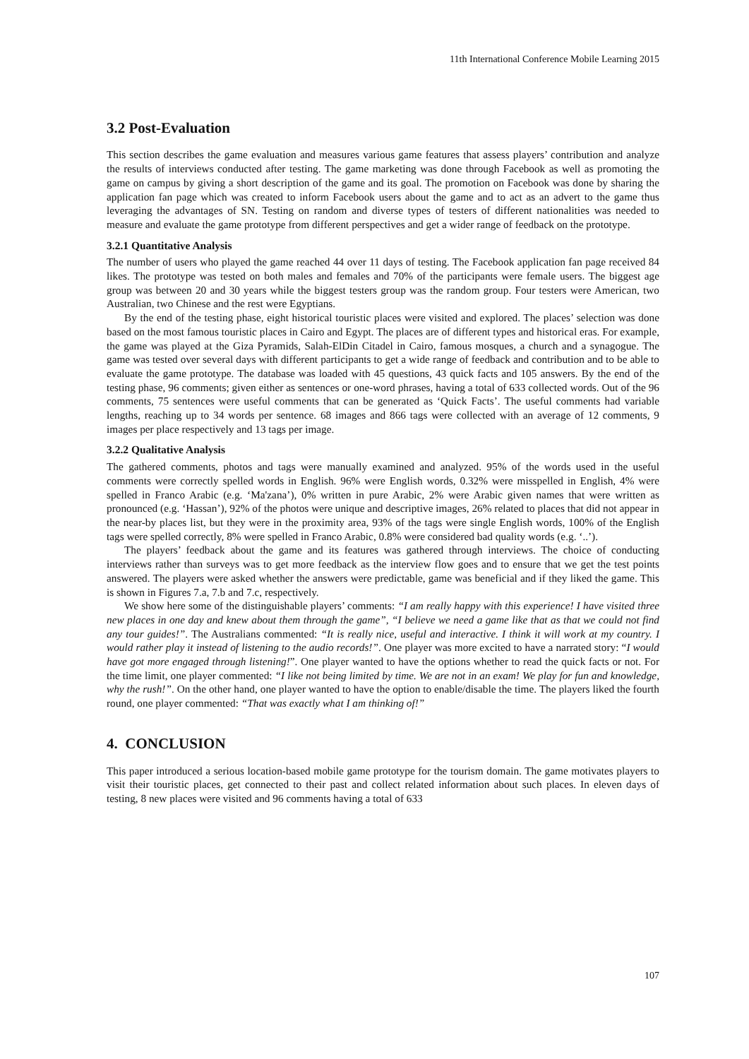11th International Conference Mobile Learning 2015
3.2 Post-Evaluation
This section describes the game evaluation and measures various game features that assess players’ contribution and analyze the results of interviews conducted after testing. The game marketing was done through Facebook as well as promoting the game on campus by giving a short description of the game and its goal. The promotion on Facebook was done by sharing the application fan page which was created to inform Facebook users about the game and to act as an advert to the game thus leveraging the advantages of SN. Testing on random and diverse types of testers of different nationalities was needed to measure and evaluate the game prototype from different perspectives and get a wider range of feedback on the prototype.
3.2.1 Quantitative Analysis
The number of users who played the game reached 44 over 11 days of testing. The Facebook application fan page received 84 likes. The prototype was tested on both males and females and 70% of the participants were female users. The biggest age group was between 20 and 30 years while the biggest testers group was the random group. Four testers were American, two Australian, two Chinese and the rest were Egyptians.
By the end of the testing phase, eight historical touristic places were visited and explored. The places’ selection was done based on the most famous touristic places in Cairo and Egypt. The places are of different types and historical eras. For example, the game was played at the Giza Pyramids, Salah-ElDin Citadel in Cairo, famous mosques, a church and a synagogue. The game was tested over several days with different participants to get a wide range of feedback and contribution and to be able to evaluate the game prototype. The database was loaded with 45 questions, 43 quick facts and 105 answers. By the end of the testing phase, 96 comments; given either as sentences or one-word phrases, having a total of 633 collected words. Out of the 96 comments, 75 sentences were useful comments that can be generated as ‘Quick Facts’. The useful comments had variable lengths, reaching up to 34 words per sentence. 68 images and 866 tags were collected with an average of 12 comments, 9 images per place respectively and 13 tags per image.
3.2.2 Qualitative Analysis
The gathered comments, photos and tags were manually examined and analyzed. 95% of the words used in the useful comments were correctly spelled words in English. 96% were English words, 0.32% were misspelled in English, 4% were spelled in Franco Arabic (e.g. ‘Ma'zana’), 0% written in pure Arabic, 2% were Arabic given names that were written as pronounced (e.g. ‘Hassan’), 92% of the photos were unique and descriptive images, 26% related to places that did not appear in the near-by places list, but they were in the proximity area, 93% of the tags were single English words, 100% of the English tags were spelled correctly, 8% were spelled in Franco Arabic, 0.8% were considered bad quality words (e.g. ‘..’).
The players’ feedback about the game and its features was gathered through interviews. The choice of conducting interviews rather than surveys was to get more feedback as the interview flow goes and to ensure that we get the test points answered. The players were asked whether the answers were predictable, game was beneficial and if they liked the game. This is shown in Figures 7.a, 7.b and 7.c, respectively.
We show here some of the distinguishable players’ comments: “I am really happy with this experience! I have visited three new places in one day and knew about them through the game”, “I believe we need a game like that as that we could not find any tour guides!”. The Australians commented: “It is really nice, useful and interactive. I think it will work at my country. I would rather play it instead of listening to the audio records!”. One player was more excited to have a narrated story: “I would have got more engaged through listening!”. One player wanted to have the options whether to read the quick facts or not. For the time limit, one player commented: “I like not being limited by time. We are not in an exam! We play for fun and knowledge, why the rush!”. On the other hand, one player wanted to have the option to enable/disable the time. The players liked the fourth round, one player commented: “That was exactly what I am thinking of!”
4. CONCLUSION
This paper introduced a serious location-based mobile game prototype for the tourism domain. The game motivates players to visit their touristic places, get connected to their past and collect related information about such places. In eleven days of testing, 8 new places were visited and 96 comments having a total of 633
107